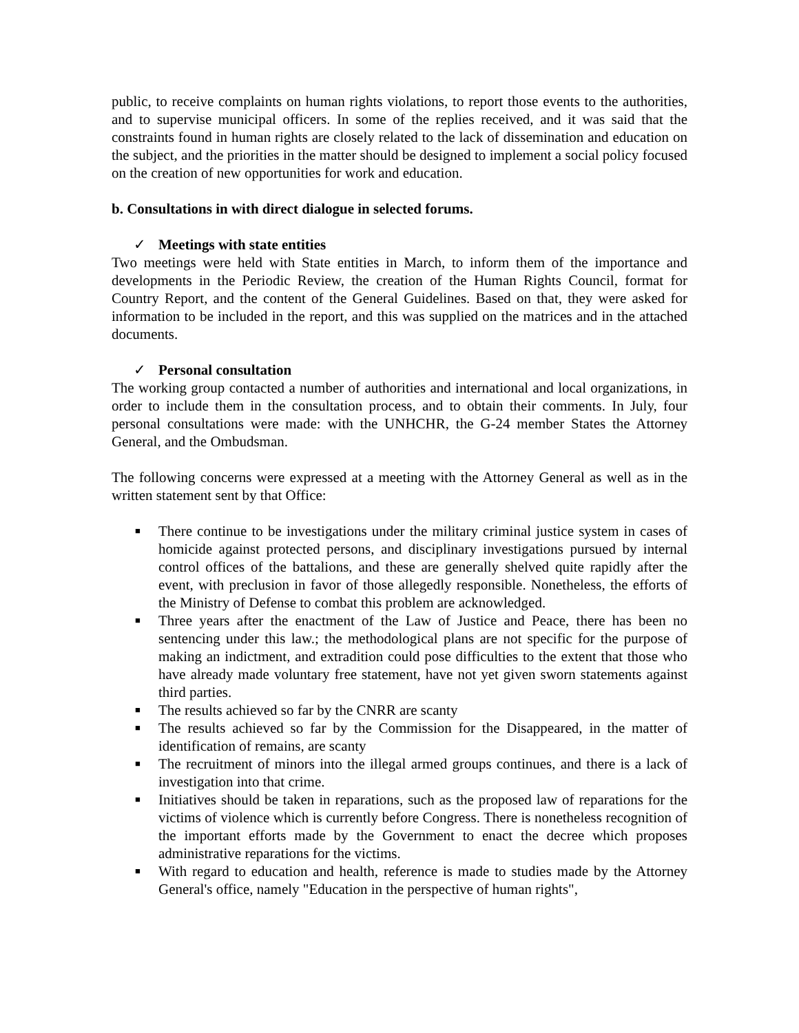public, to receive complaints on human rights violations, to report those events to the authorities, and to supervise municipal officers. In some of the replies received, and it was said that the constraints found in human rights are closely related to the lack of dissemination and education on the subject, and the priorities in the matter should be designed to implement a social policy focused on the creation of new opportunities for work and education.
b. Consultations in with direct dialogue in selected forums.
✓ Meetings with state entities
Two meetings were held with State entities in March, to inform them of the importance and developments in the Periodic Review, the creation of the Human Rights Council, format for Country Report, and the content of the General Guidelines. Based on that, they were asked for information to be included in the report, and this was supplied on the matrices and in the attached documents.
✓ Personal consultation
The working group contacted a number of authorities and international and local organizations, in order to include them in the consultation process, and to obtain their comments. In July, four personal consultations were made: with the UNHCHR, the G-24 member States the Attorney General, and the Ombudsman.
The following concerns were expressed at a meeting with the Attorney General as well as in the written statement sent by that Office:
■ There continue to be investigations under the military criminal justice system in cases of homicide against protected persons, and disciplinary investigations pursued by internal control offices of the battalions, and these are generally shelved quite rapidly after the event, with preclusion in favor of those allegedly responsible. Nonetheless, the efforts of the Ministry of Defense to combat this problem are acknowledged.
■ Three years after the enactment of the Law of Justice and Peace, there has been no sentencing under this law.; the methodological plans are not specific for the purpose of making an indictment, and extradition could pose difficulties to the extent that those who have already made voluntary free statement, have not yet given sworn statements against third parties.
■ The results achieved so far by the CNRR are scanty
■ The results achieved so far by the Commission for the Disappeared, in the matter of identification of remains, are scanty
■ The recruitment of minors into the illegal armed groups continues, and there is a lack of investigation into that crime.
■ Initiatives should be taken in reparations, such as the proposed law of reparations for the victims of violence which is currently before Congress. There is nonetheless recognition of the important efforts made by the Government to enact the decree which proposes administrative reparations for the victims.
■ With regard to education and health, reference is made to studies made by the Attorney General's office, namely "Education in the perspective of human rights",